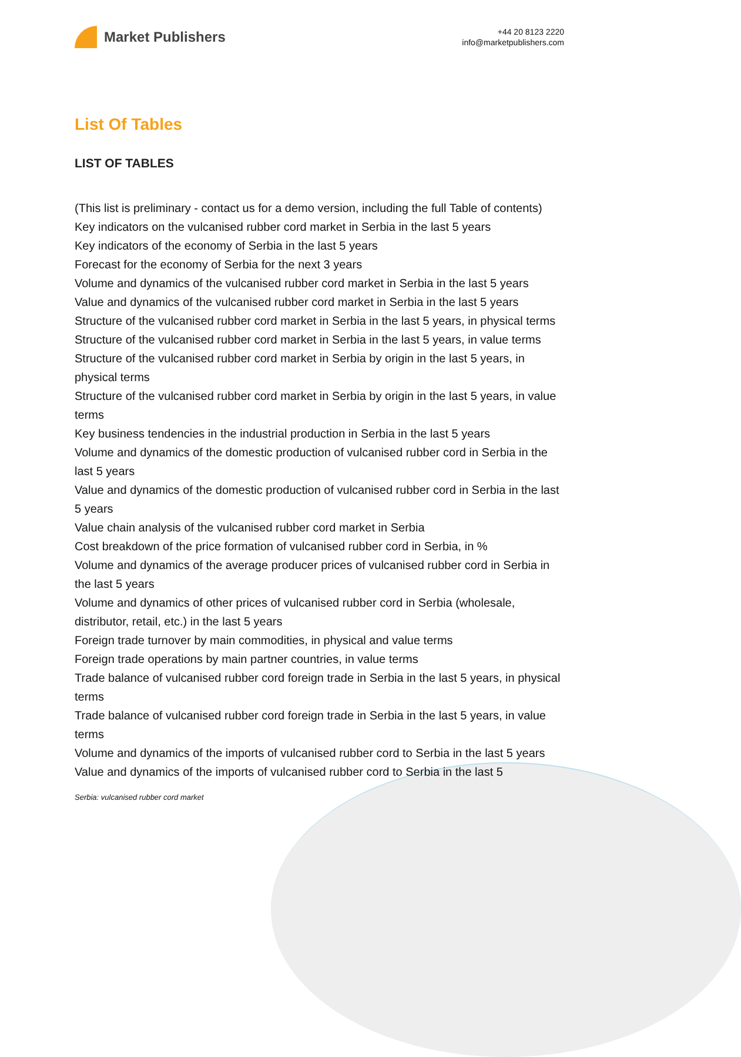Market Publishers
+44 20 8123 2220
info@marketpublishers.com
List Of Tables
LIST OF TABLES
(This list is preliminary - contact us for a demo version, including the full Table of contents)
Key indicators on the vulcanised rubber cord market in Serbia in the last 5 years
Key indicators of the economy of Serbia in the last 5 years
Forecast for the economy of Serbia for the next 3 years
Volume and dynamics of the vulcanised rubber cord market in Serbia in the last 5 years
Value and dynamics of the vulcanised rubber cord market in Serbia in the last 5 years
Structure of the vulcanised rubber cord market in Serbia in the last 5 years, in physical terms
Structure of the vulcanised rubber cord market in Serbia in the last 5 years, in value terms
Structure of the vulcanised rubber cord market in Serbia by origin in the last 5 years, in physical terms
Structure of the vulcanised rubber cord market in Serbia by origin in the last 5 years, in value terms
Key business tendencies in the industrial production in Serbia in the last 5 years
Volume and dynamics of the domestic production of vulcanised rubber cord in Serbia in the last 5 years
Value and dynamics of the domestic production of vulcanised rubber cord in Serbia in the last 5 years
Value chain analysis of the vulcanised rubber cord market in Serbia
Cost breakdown of the price formation of vulcanised rubber cord in Serbia, in %
Volume and dynamics of the average producer prices of vulcanised rubber cord in Serbia in the last 5 years
Volume and dynamics of other prices of vulcanised rubber cord in Serbia (wholesale, distributor, retail, etc.) in the last 5 years
Foreign trade turnover by main commodities, in physical and value terms
Foreign trade operations by main partner countries, in value terms
Trade balance of vulcanised rubber cord foreign trade in Serbia in the last 5 years, in physical terms
Trade balance of vulcanised rubber cord foreign trade in Serbia in the last 5 years, in value terms
Volume and dynamics of the imports of vulcanised rubber cord to Serbia in the last 5 years
Value and dynamics of the imports of vulcanised rubber cord to Serbia in the last 5
Serbia: vulcanised rubber cord market